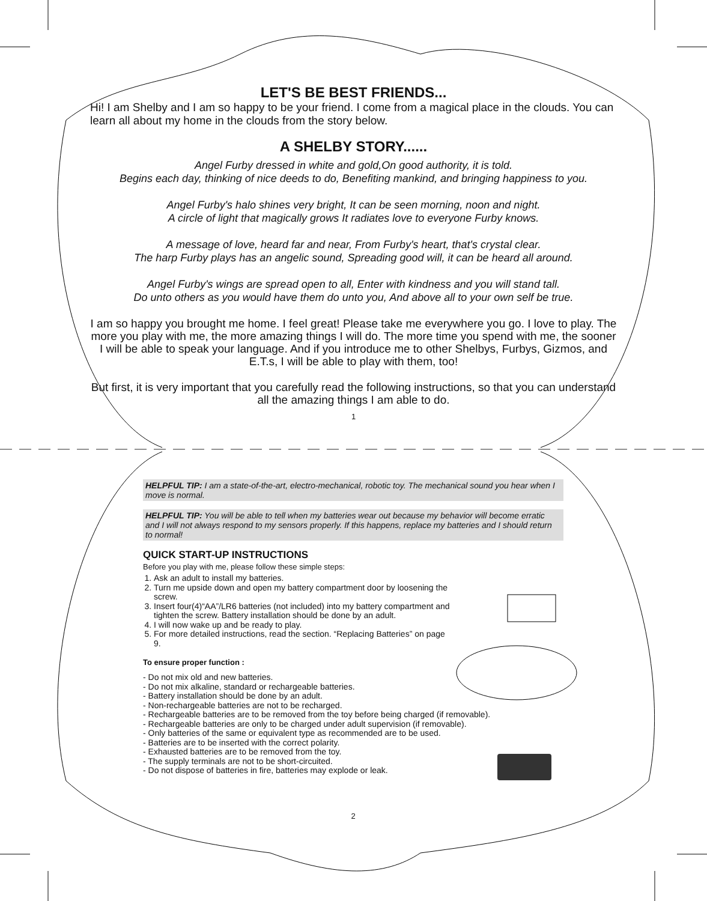LET'S BE BEST FRIENDS...
Hi! I am Shelby and I am so happy to be your friend. I come from a magical place in the clouds. You can learn all about my home in the clouds from the story below.
A SHELBY STORY......
Angel Furby dressed in white and gold,On good authority, it is told.
Begins each day, thinking of nice deeds to do, Benefiting mankind, and bringing happiness to you.
Angel Furby's halo shines very bright, It can be seen morning, noon and night.
A circle of light that magically grows It radiates love to everyone Furby knows.
A message of love, heard far and near, From Furby's heart, that's crystal clear.
The harp Furby plays has an angelic sound, Spreading good will, it can be heard all around.
Angel Furby's wings are spread open to all, Enter with kindness and you will stand tall.
Do unto others as you would have them do unto you, And above all to your own self be true.
I am so happy you brought me home. I feel great! Please take me everywhere you go. I love to play. The more you play with me, the more amazing things I will do. The more time you spend with me, the sooner I will be able to speak your language. And if you introduce me to other Shelbys, Furbys, Gizmos, and E.T.s, I will be able to play with them, too!
But first, it is very important that you carefully read the following instructions, so that you can understand all the amazing things I am able to do.
1
HELPFUL TIP: I am a state-of-the-art, electro-mechanical, robotic toy. The mechanical sound you hear when I move is normal.
HELPFUL TIP: You will be able to tell when my batteries wear out because my behavior will become erratic and I will not always respond to my sensors properly. If this happens, replace my batteries and I should return to normal!
QUICK START-UP INSTRUCTIONS
Before you play with me, please follow these simple steps:
1. Ask an adult to install my batteries.
2. Turn me upside down and open my battery compartment door by loosening the screw.
3. Insert four(4)“AA”/LR6 batteries (not included) into my battery compartment and tighten the screw. Battery installation should be done by an adult.
4. I will now wake up and be ready to play.
5. For more detailed instructions, read the section. “Replacing Batteries” on page 9.
To ensure proper function :
- Do not mix old and new batteries.
- Do not mix alkaline, standard or rechargeable batteries.
- Battery installation should be done by an adult.
- Non-rechargeable batteries are not to be recharged.
- Rechargeable batteries are to be removed from the toy before being charged (if removable).
- Rechargeable batteries are only to be charged under adult supervision (if removable).
- Only batteries of the same or equivalent type as recommended are to be used.
- Batteries are to be inserted with the correct polarity.
- Exhausted batteries are to be removed from the toy.
- The supply terminals are not to be short-circuited.
- Do not dispose of batteries in fire, batteries may explode or leak.
2